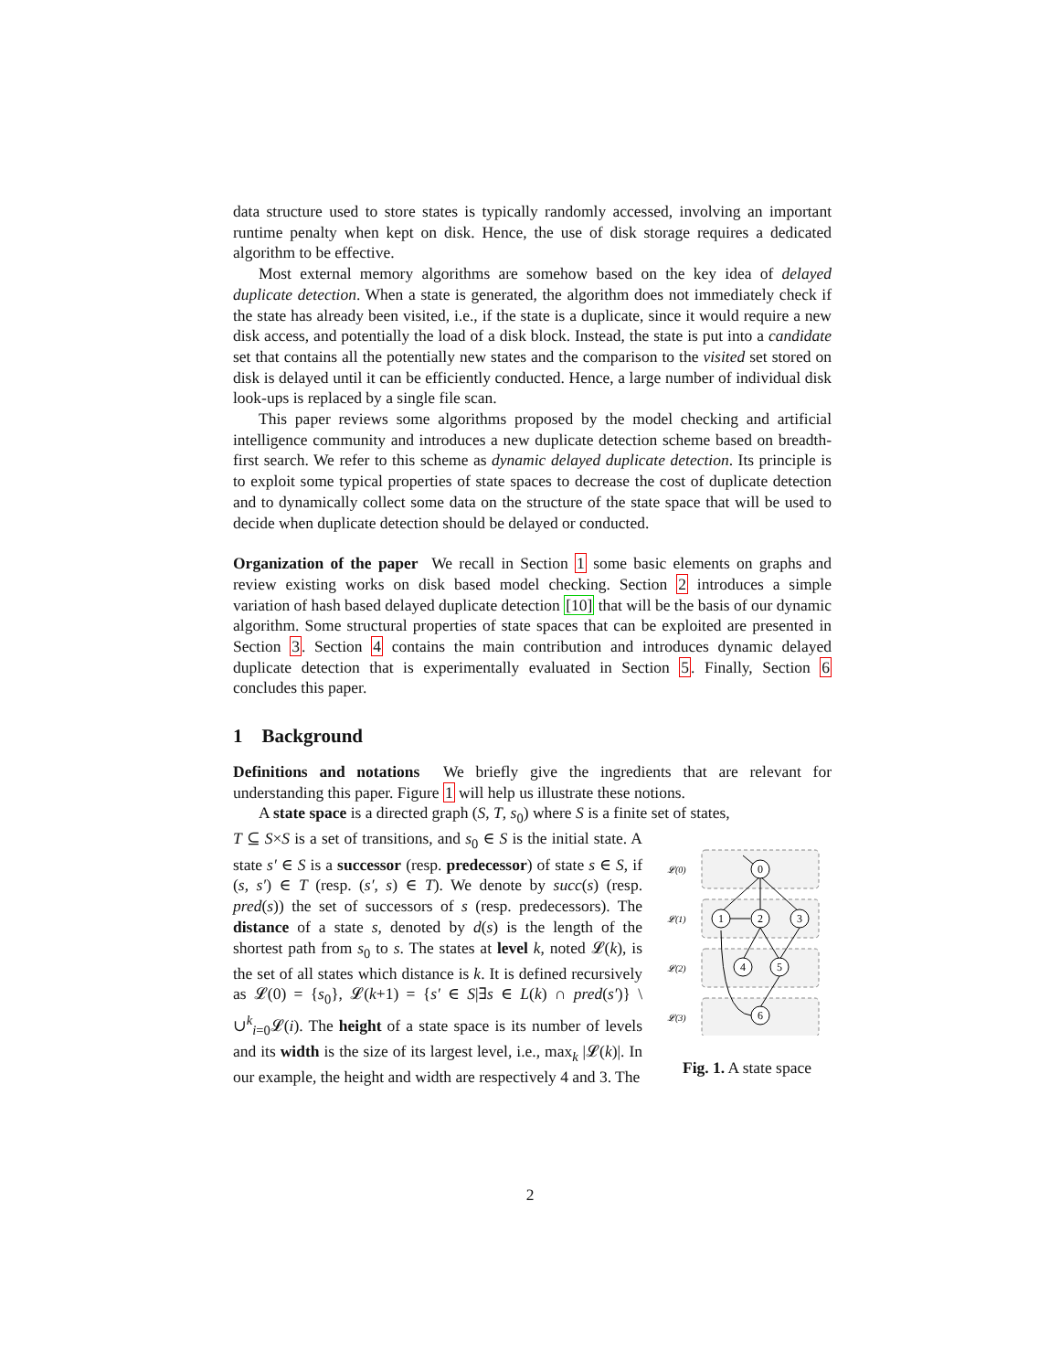data structure used to store states is typically randomly accessed, involving an important runtime penalty when kept on disk. Hence, the use of disk storage requires a dedicated algorithm to be effective.
Most external memory algorithms are somehow based on the key idea of delayed duplicate detection. When a state is generated, the algorithm does not immediately check if the state has already been visited, i.e., if the state is a duplicate, since it would require a new disk access, and potentially the load of a disk block. Instead, the state is put into a candidate set that contains all the potentially new states and the comparison to the visited set stored on disk is delayed until it can be efficiently conducted. Hence, a large number of individual disk look-ups is replaced by a single file scan.
This paper reviews some algorithms proposed by the model checking and artificial intelligence community and introduces a new duplicate detection scheme based on breadth-first search. We refer to this scheme as dynamic delayed duplicate detection. Its principle is to exploit some typical properties of state spaces to decrease the cost of duplicate detection and to dynamically collect some data on the structure of the state space that will be used to decide when duplicate detection should be delayed or conducted.
Organization of the paper We recall in Section 1 some basic elements on graphs and review existing works on disk based model checking. Section 2 introduces a simple variation of hash based delayed duplicate detection [10] that will be the basis of our dynamic algorithm. Some structural properties of state spaces that can be exploited are presented in Section 3. Section 4 contains the main contribution and introduces dynamic delayed duplicate detection that is experimentally evaluated in Section 5. Finally, Section 6 concludes this paper.
1 Background
Definitions and notations We briefly give the ingredients that are relevant for understanding this paper. Figure 1 will help us illustrate these notions.
A state space is a directed graph (S, T, s<sub>0</sub>) where S is a finite set of states,
T ⊆ S×S is a set of transitions, and s<sub>0</sub> ∈ S is the initial state. A state s′ ∈ S is a successor (resp. predecessor) of state s ∈ S, if (s, s′) ∈ T (resp. (s′, s) ∈ T). We denote by succ(s) (resp. pred(s)) the set of successors of s (resp. predecessors). The distance of a state s, denoted by d(s) is the length of the shortest path from s<sub>0</sub> to s. The states at level k, noted 𝓛(k), is the set of all states which distance is k. It is defined recursively as 𝓛(0) = {s<sub>0</sub>}, 𝓛(k+1) = {s′ ∈ S|∃s ∈ L(k) ∩ pred(s′)} \ ∪<sup>k</sup><sub>i=0</sub>𝓛(i). The height of a state space is its number of levels and its width is the size of its largest level, i.e., max<sub>k</sub> |𝓛(k)|. In our example, the height and width are respectively 4 and 3. The
𝓛(0)
𝓛(1)
𝓛(2)
𝓛(3)
0
1
2
3
4
5
6
Fig. 1. A state space
2